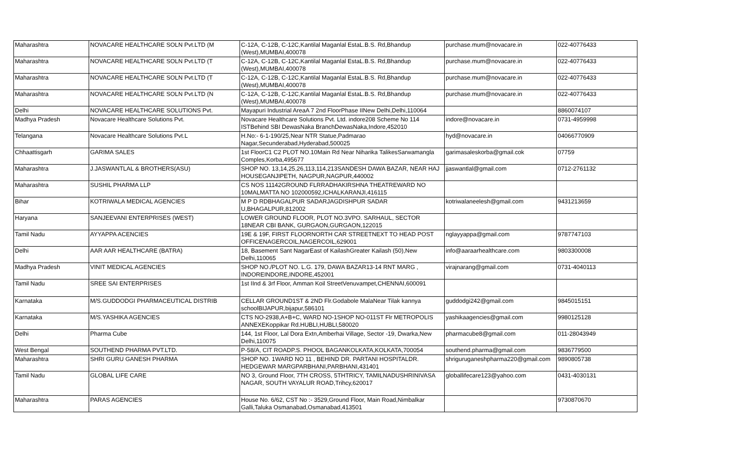| Maharashtra | NOVACARE HEALTHCARE SOLN Pvt.LTD (M | C-12A, C-12B, C-12C,Kantilal Maganlal EstaL.B.S. Rd,Bhandup (West),MUMBAI,400078 | purchase.mum@novacare.in | 022-40776433 |
| Maharashtra | NOVACARE HEALTHCARE SOLN Pvt.LTD (T | C-12A, C-12B, C-12C,Kantilal Maganlal EstaL.B.S. Rd,Bhandup (West),MUMBAI,400078 | purchase.mum@novacare.in | 022-40776433 |
| Maharashtra | NOVACARE HEALTHCARE SOLN Pvt.LTD (T | C-12A, C-12B, C-12C,Kantilal Maganlal EstaL.B.S. Rd,Bhandup (West),MUMBAI,400078 | purchase.mum@novacare.in | 022-40776433 |
| Maharashtra | NOVACARE HEALTHCARE SOLN Pvt.LTD (N | C-12A, C-12B, C-12C,Kantilal Maganlal EstaL.B.S. Rd,Bhandup (West),MUMBAI,400078 | purchase.mum@novacare.in | 022-40776433 |
| Delhi | NOVACARE HEALTHCARE SOLUTIONS Pvt. | Mayapuri Industrial AreaA 7 2nd FloorPhase IINew Delhi,Delhi,110064 | | 8860074107 |
| Madhya Pradesh | Novacare Healthcare Solutions Pvt. | Novacare Healthcare Solutions Pvt. Ltd. indore208 Scheme No 114 ISTBehind SBI DewasNaka BranchDewasNaka,Indore,452010 | indore@novacare.in | 0731-4959998 |
| Telangana | Novacare Healthcare Solutions Pvt.L | H.No:- 6-1-190/25,Near NTR Statue,Padmarao Nagar,Secunderabad,Hyderabad,500025 | hyd@novacare.in | 04066770909 |
| Chhaattisgarh | GARIMA SALES | 1st FloorC1 C2 PLOT NO.10Main Rd Near Niharika TalikesSarwamangla Comples,Korba,495677 | garimasaleskorba@gmail.cok | 07759 |
| Maharashtra | J.JASWANTLAL & BROTHERS(ASU) | SHOP NO. 13,14,25,26,113,114,213SANDESH DAWA BAZAR, NEAR HAJ HOUSEGANJIPETH, NAGPUR,NAGPUR,440002 | jjaswantlal@gmail.com | 0712-2761132 |
| Maharashtra | SUSHIL PHARMA LLP | CS NOS 11142GROUND FLRRADHAKIRSHNA THEATREWARD NO 10MALMATTA NO 102000592,ICHALKARANJI,416115 | | |
| Bihar | KOTRIWALA MEDICAL AGENCIES | M P D RDBHAGALPUR SADARJAGDISHPUR SADAR U,BHAGALPUR,812002 | kotriwalaneelesh@gmail.com | 9431213659 |
| Haryana | SANJEEVANI ENTERPRISES (WEST) | LOWER GROUND FLOOR, PLOT NO.3VPO. SARHAUL, SECTOR 18NEAR CBI BANK, GURGAON,GURGAON,122015 | | |
| Tamil Nadu | AYYAPPA ACENCIES | 19E & 19F, FIRST FLOORNORTH CAR STREETNEXT TO HEAD POST OFFICENAGERCOIL,NAGERCOIL,629001 | nglayyappa@gmail.com | 9787747103 |
| Delhi | AAR AAR HEALTHCARE (BATRA) | 18, Basement Sant NagarEast of KailashGreater Kailash (50),New Delhi,110065 | info@aaraarhealthcare.com | 9803300008 |
| Madhya Pradesh | VINIT MEDICAL AGENCIES | SHOP NO./PLOT NO. L.G. 179, DAWA BAZAR13-14 RNT MARG , INDOREINDORE,INDORE,452001 | virajnarang@gmail.com | 0731-4040113 |
| Tamil Nadu | SREE SAI ENTERPRISES | 1st IInd & 3rf Floor, Amman Koil StreetVenuvampet,CHENNAI,600091 | | |
| Karnataka | M/S.GUDDODGI PHARMACEUTICAL DISTRIB | CELLAR GROUND1ST & 2ND Flr.Godabole MalaNear Tilak kannya schoolBIJAPUR,bijapur,586101 | guddodgi242@gmail.com | 9845015151 |
| Karnataka | M/S.YASHIKA AGENCIES | CTS NO-2938,A+B+C, WARD NO-1SHOP NO-011ST Flr METROPOLIS ANNEXEKoppikar Rd.HUBLI,HUBLI,580020 | yashikaagencies@gmail.com | 9980125128 |
| Delhi | Pharma Cube | 144, 1st Floor, Lal Dora Extn,Amberhai Village, Sector -19, Dwarka,New Delhi,110075 | pharmacube8@gmail.com | 011-28043949 |
| West Bengal | SOUTHEND PHARMA PVT.LTD. | P-58/A, CIT ROADP.S. PHOOL BAGANKOLKATA,KOLKATA,700054 | southend.pharma@gmail.com | 9836779500 |
| Maharashtra | SHRI GURU GANESH PHARMA | SHOP NO. 1WARD NO 11 , BEHIND DR. PARTANI HOSPITALDR. HEDGEWAR MARGPARBHANI,PARBHANI,431401 | shriguruganeshpharma220@gmail.com | 9890805738 |
| Tamil Nadu | GLOBAL LIFE CARE | NO 3, Ground Floor, 7TH CROSS, 5THTRICY, TAMILNADUSHRINIVASA NAGAR, SOUTH VAYALUR ROAD,Trihcy,620017 | globallifecare123@yahoo.com | 0431-4030131 |
| Maharashtra | PARAS AGENCIES | House No. 6/62, CST No :- 3529,Ground Floor, Main Road,Nimbalkar Galli,Taluka Osmanabad,Osmanabad,413501 | | 9730870670 |